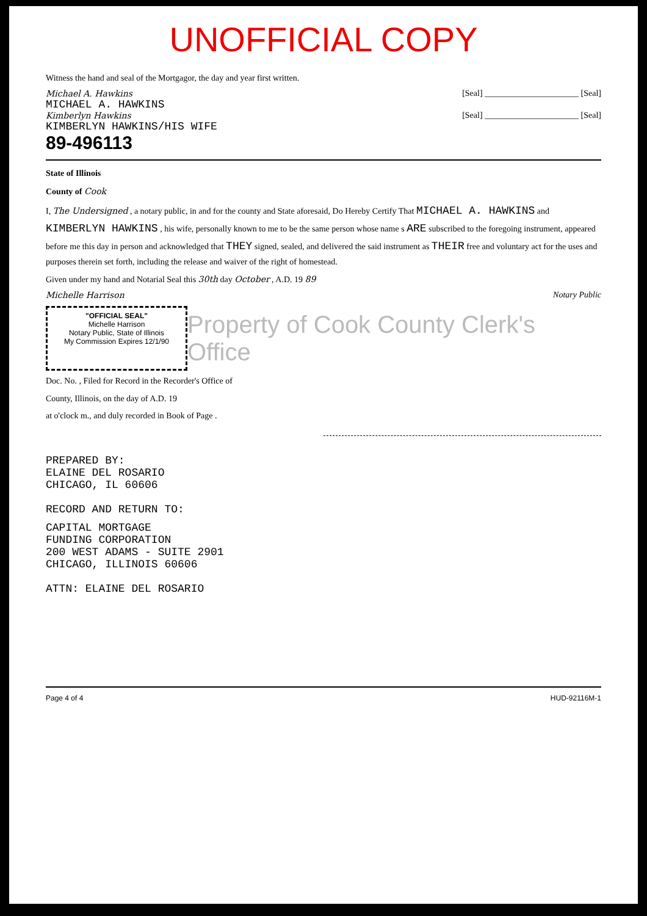UNOFFICIAL COPY
Witness the hand and seal of the Mortgagor, the day and year first written.
Michael A. Hawkins [Seal] ______________________ [Seal]
MICHAEL A. HAWKINS
Kimberlyn Hawkins [Seal] ______________________ [Seal]
KIMBERLYN HAWKINS/HIS WIFE
89-496113
State of Illinois
County of Cook
I, The Undersigned , a notary public, in and for the county and State aforesaid, Do Hereby Certify That MICHAEL A. HAWKINS and KIMBERLYN HAWKINS , his wife, personally known to me to be the same person whose name s ARE subscribed to the foregoing instrument, appeared before me this day in person and acknowledged that THEY signed, sealed, and delivered the said instrument as THEIR free and voluntary act for the uses and purposes therein set forth, including the release and waiver of the right of homestead.
Given under my hand and Notarial Seal this 30th day October , A.D. 19 89
Michelle Harrison Notary Public
"OFFICIAL SEAL"
Michelle Harrison
Notary Public, State of Illinois
My Commission Expires 12/1/90
Property of Cook County Clerk's Office
Doc. No. , Filed for Record in the Recorder's Office of
County, Illinois, on the day of A.D. 19
at o'clock m., and duly recorded in Book of Page .
PREPARED BY:
ELAINE DEL ROSARIO
CHICAGO, IL 60606
RECORD AND RETURN TO:
CAPITAL MORTGAGE
FUNDING CORPORATION
200 WEST ADAMS - SUITE 2901
CHICAGO, ILLINOIS 60606
ATTN: ELAINE DEL ROSARIO
Page 4 of 4 HUD-92116M-1